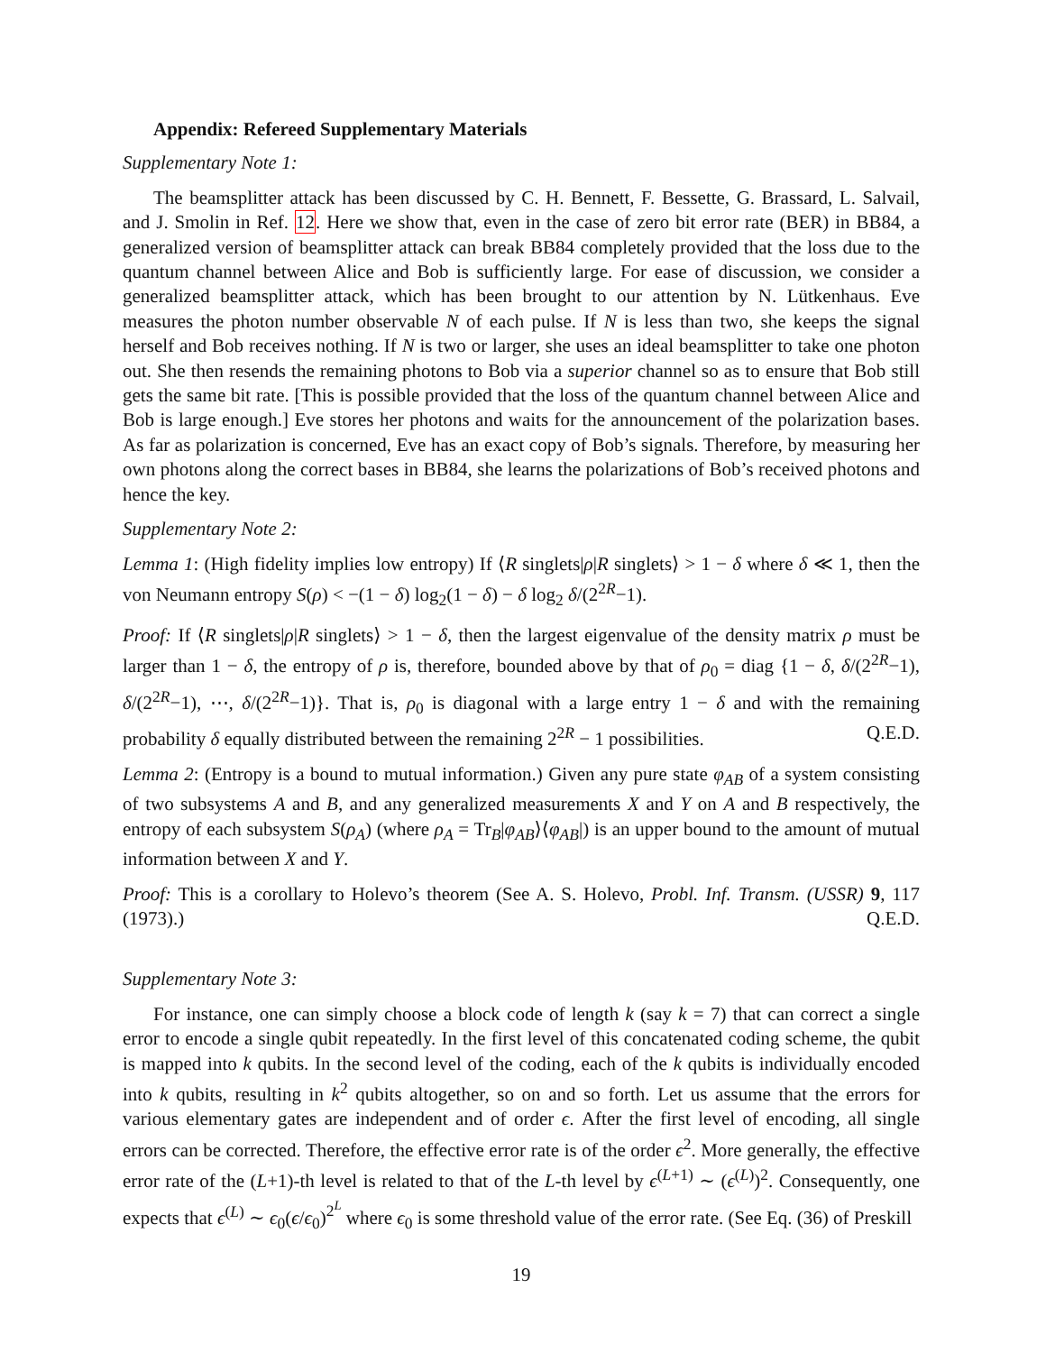Appendix: Refereed Supplementary Materials
Supplementary Note 1:
The beamsplitter attack has been discussed by C. H. Bennett, F. Bessette, G. Brassard, L. Salvail, and J. Smolin in Ref. 12. Here we show that, even in the case of zero bit error rate (BER) in BB84, a generalized version of beamsplitter attack can break BB84 completely provided that the loss due to the quantum channel between Alice and Bob is sufficiently large. For ease of discussion, we consider a generalized beamsplitter attack, which has been brought to our attention by N. Lütkenhaus. Eve measures the photon number observable N of each pulse. If N is less than two, she keeps the signal herself and Bob receives nothing. If N is two or larger, she uses an ideal beamsplitter to take one photon out. She then resends the remaining photons to Bob via a superior channel so as to ensure that Bob still gets the same bit rate. [This is possible provided that the loss of the quantum channel between Alice and Bob is large enough.] Eve stores her photons and waits for the announcement of the polarization bases. As far as polarization is concerned, Eve has an exact copy of Bob’s signals. Therefore, by measuring her own photons along the correct bases in BB84, she learns the polarizations of Bob’s received photons and hence the key.
Supplementary Note 2:
Lemma 1: (High fidelity implies low entropy) If ⟨R singlets|ρ|R singlets⟩ > 1 − δ where δ ≪ 1, then the von Neumann entropy S(ρ) < −(1 − δ) log<sub>2</sub>(1 − δ) − δ log<sub>2</sub> δ/(2<sup>2R</sup>−1).
Proof: If ⟨R singlets|ρ|R singlets⟩ > 1 − δ, then the largest eigenvalue of the density matrix ρ must be larger than 1 − δ, the entropy of ρ is, therefore, bounded above by that of ρ<sub>0</sub> = diag {1 − δ, δ/(2<sup>2R</sup>−1), δ/(2<sup>2R</sup>−1), ⋯, δ/(2<sup>2R</sup>−1)}. That is, ρ<sub>0</sub> is diagonal with a large entry 1 − δ and with the remaining probability δ equally distributed between the remaining 2<sup>2R</sup> − 1 possibilities. Q.E.D.
Lemma 2: (Entropy is a bound to mutual information.) Given any pure state φ<sub>AB</sub> of a system consisting of two subsystems A and B, and any generalized measurements X and Y on A and B respectively, the entropy of each subsystem S(ρ<sub>A</sub>) (where ρ<sub>A</sub> = Tr<sub>B</sub>|φ<sub>AB</sub>⟩⟨φ<sub>AB</sub>|) is an upper bound to the amount of mutual information between X and Y.
Proof: This is a corollary to Holevo’s theorem (See A. S. Holevo, Probl. Inf. Transm. (USSR) 9, 117 (1973).) Q.E.D.
Supplementary Note 3:
For instance, one can simply choose a block code of length k (say k = 7) that can correct a single error to encode a single qubit repeatedly. In the first level of this concatenated coding scheme, the qubit is mapped into k qubits. In the second level of the coding, each of the k qubits is individually encoded into k qubits, resulting in k<sup>2</sup> qubits altogether, so on and so forth. Let us assume that the errors for various elementary gates are independent and of order ϵ. After the first level of encoding, all single errors can be corrected. Therefore, the effective error rate is of the order ϵ<sup>2</sup>. More generally, the effective error rate of the (L+1)-th level is related to that of the L-th level by ϵ<sup>(L+1)</sup> ∼ (ϵ<sup>(L)</sup>)<sup>2</sup>. Consequently, one expects that ϵ<sup>(L)</sup> ∼ ϵ<sub>0</sub>(ϵ/ϵ<sub>0</sub>)<sup>2<sup>L</sup></sup> where ϵ<sub>0</sub> is some threshold value of the error rate. (See Eq. (36) of Preskill
19